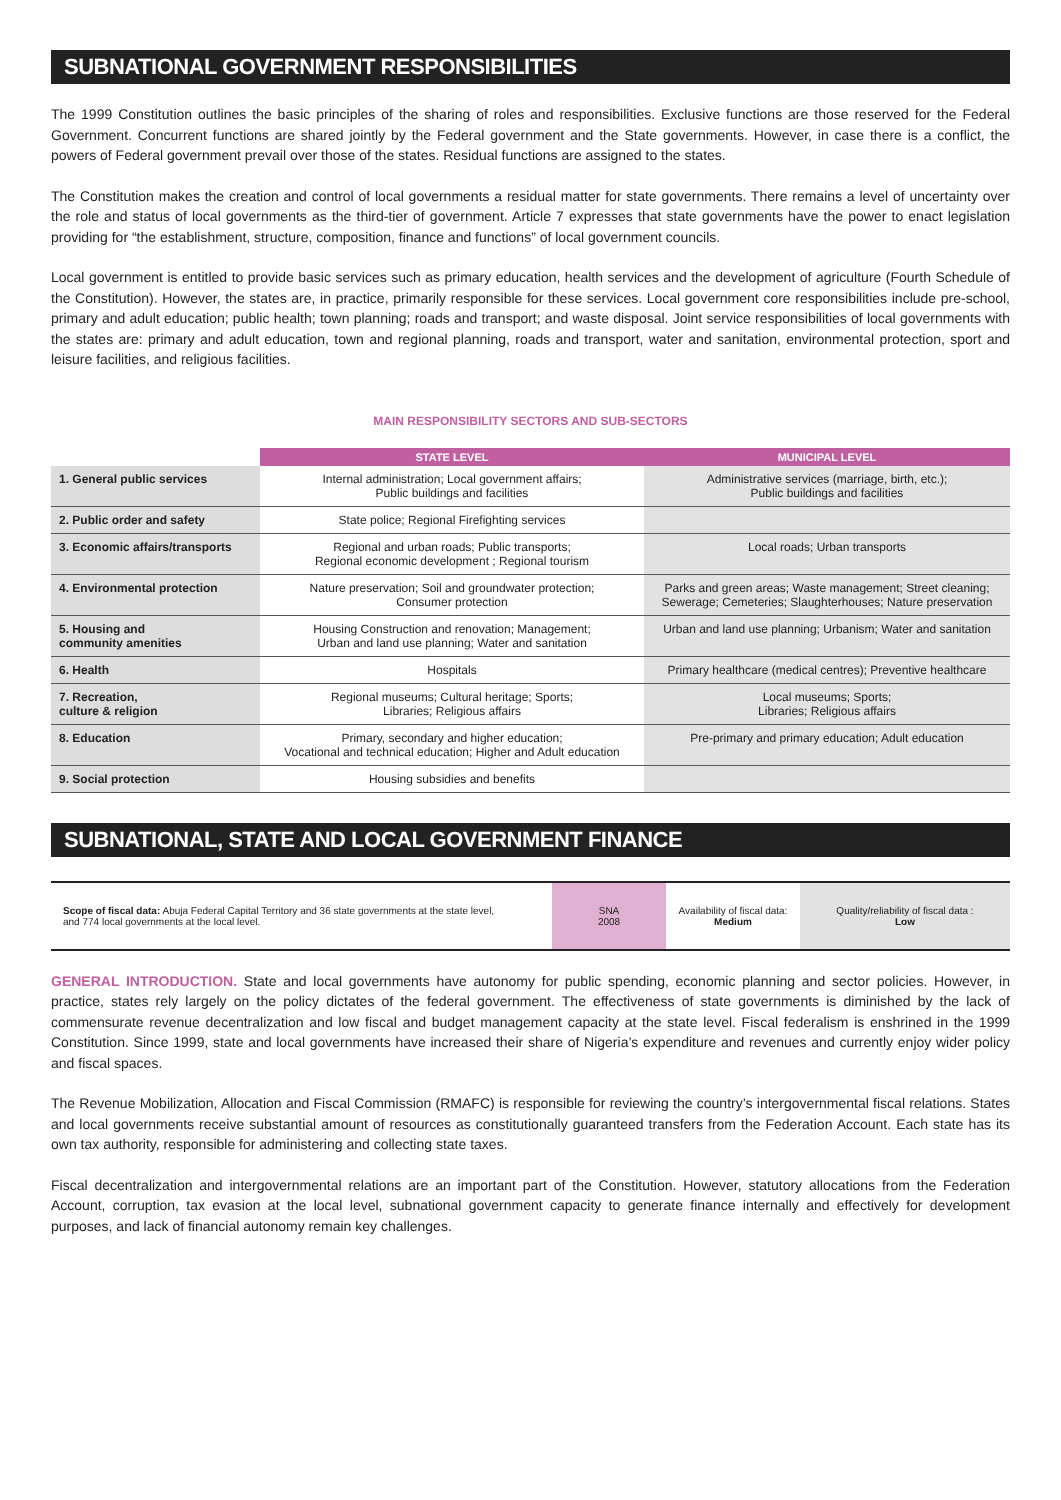SUBNATIONAL GOVERNMENT RESPONSIBILITIES
The 1999 Constitution outlines the basic principles of the sharing of roles and responsibilities. Exclusive functions are those reserved for the Federal Government. Concurrent functions are shared jointly by the Federal government and the State governments. However, in case there is a conflict, the powers of Federal government prevail over those of the states. Residual functions are assigned to the states.
The Constitution makes the creation and control of local governments a residual matter for state governments. There remains a level of uncertainty over the role and status of local governments as the third-tier of government. Article 7 expresses that state governments have the power to enact legislation providing for “the establishment, structure, composition, finance and functions” of local government councils.
Local government is entitled to provide basic services such as primary education, health services and the development of agriculture (Fourth Schedule of the Constitution). However, the states are, in practice, primarily responsible for these services. Local government core responsibilities include pre-school, primary and adult education; public health; town planning; roads and transport; and waste disposal. Joint service responsibilities of local governments with the states are: primary and adult education, town and regional planning, roads and transport, water and sanitation, environmental protection, sport and leisure facilities, and religious facilities.
MAIN RESPONSIBILITY SECTORS AND SUB-SECTORS
| | STATE LEVEL | MUNICIPAL LEVEL |
| --- | --- | --- |
| 1. General public services | Internal administration; Local government affairs; Public buildings and facilities | Administrative services (marriage, birth, etc.); Public buildings and facilities |
| 2. Public order and safety | State police; Regional Firefighting services | |
| 3. Economic affairs/transports | Regional and urban roads; Public transports; Regional economic development ; Regional tourism | Local roads; Urban transports |
| 4. Environmental protection | Nature preservation; Soil and groundwater protection; Consumer protection | Parks and green areas; Waste management; Street cleaning; Sewerage; Cemeteries; Slaughterhouses; Nature preservation |
| 5. Housing and community amenities | Housing Construction and renovation; Management; Urban and land use planning; Water and sanitation | Urban and land use planning; Urbanism; Water and sanitation |
| 6. Health | Hospitals | Primary healthcare (medical centres); Preventive healthcare |
| 7. Recreation, culture & religion | Regional museums; Cultural heritage; Sports; Libraries; Religious affairs | Local museums; Sports; Libraries; Religious affairs |
| 8. Education | Primary, secondary and higher education; Vocational and technical education; Higher and Adult education | Pre-primary and primary education; Adult education |
| 9. Social protection | Housing subsidies and benefits | |
SUBNATIONAL, STATE AND LOCAL GOVERNMENT FINANCE
| Scope of fiscal data: Abuja Federal Capital Territory and 36 state governments at the state level, and 774 local governments at the local level. | SNA 2008 | Availability of fiscal data: Medium | Quality/reliability of fiscal data : Low |
GENERAL INTRODUCTION. State and local governments have autonomy for public spending, economic planning and sector policies. However, in practice, states rely largely on the policy dictates of the federal government. The effectiveness of state governments is diminished by the lack of commensurate revenue decentralization and low fiscal and budget management capacity at the state level. Fiscal federalism is enshrined in the 1999 Constitution. Since 1999, state and local governments have increased their share of Nigeria’s expenditure and revenues and currently enjoy wider policy and fiscal spaces.
The Revenue Mobilization, Allocation and Fiscal Commission (RMAFC) is responsible for reviewing the country’s intergovernmental fiscal relations. States and local governments receive substantial amount of resources as constitutionally guaranteed transfers from the Federation Account. Each state has its own tax authority, responsible for administering and collecting state taxes.
Fiscal decentralization and intergovernmental relations are an important part of the Constitution. However, statutory allocations from the Federation Account, corruption, tax evasion at the local level, subnational government capacity to generate finance internally and effectively for development purposes, and lack of financial autonomy remain key challenges.